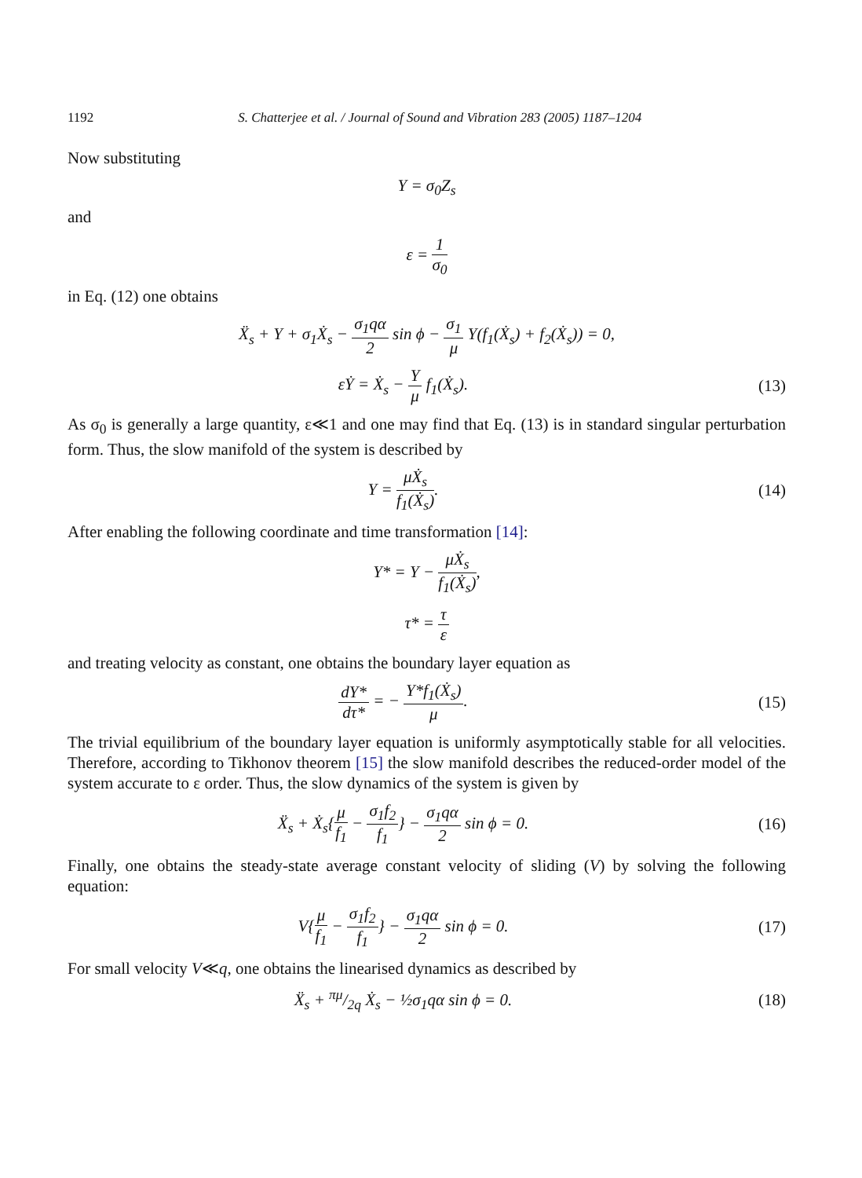1192 S. Chatterjee et al. / Journal of Sound and Vibration 283 (2005) 1187–1204
Now substituting
Y = σ<sub>0</sub>Z<sub>s</sub>
and
ε = 1 σ<sub>0</sub>
in Eq. (12) one obtains
Ẍ<sub>s</sub> + Y + σ<sub>1</sub>Ẋ<sub>s</sub> − σ<sub>1</sub>qα 2 sin ϕ − σ<sub>1</sub> μ Y(f<sub>1</sub>(Ẋ<sub>s</sub>) + f<sub>2</sub>(Ẋ<sub>s</sub>)) = 0,
εẎ = Ẋ<sub>s</sub> − Y μ f<sub>1</sub>(Ẋ<sub>s</sub>). (13)
As σ<sub>0</sub> is generally a large quantity, ε≪1 and one may find that Eq. (13) is in standard singular perturbation form. Thus, the slow manifold of the system is described by
Y = μẊ<sub>s</sub> f<sub>1</sub>(Ẋ<sub>s</sub>). (14)
After enabling the following coordinate and time transformation [14]:
Y* = Y − μẊ<sub>s</sub> f<sub>1</sub>(Ẋ<sub>s</sub>),
τ* = τ ε
and treating velocity as constant, one obtains the boundary layer equation as
dY* dτ* = − Y*f<sub>1</sub>(Ẋ<sub>s</sub>) μ. (15)
The trivial equilibrium of the boundary layer equation is uniformly asymptotically stable for all velocities. Therefore, according to Tikhonov theorem [15] the slow manifold describes the reduced-order model of the system accurate to ε order. Thus, the slow dynamics of the system is given by
Ẍ<sub>s</sub> + Ẋ<sub>s</sub>{μ f<sub>1</sub> − σ<sub>1</sub>f<sub>2</sub> f<sub>1</sub>} − σ<sub>1</sub>qα 2 sin ϕ = 0.
(16)
Finally, one obtains the steady-state average constant velocity of sliding (V) by solving the following equation:
V{μ f<sub>1</sub> − σ<sub>1</sub>f<sub>2</sub> f<sub>1</sub>} − σ<sub>1</sub>qα 2 sin ϕ = 0.
(17)
For small velocity V≪q, one obtains the linearised dynamics as described by
Ẍ<sub>s</sub> + πμ/2q Ẋ<sub>s</sub> − ½σ<sub>1</sub>qα sin ϕ = 0.
(18)